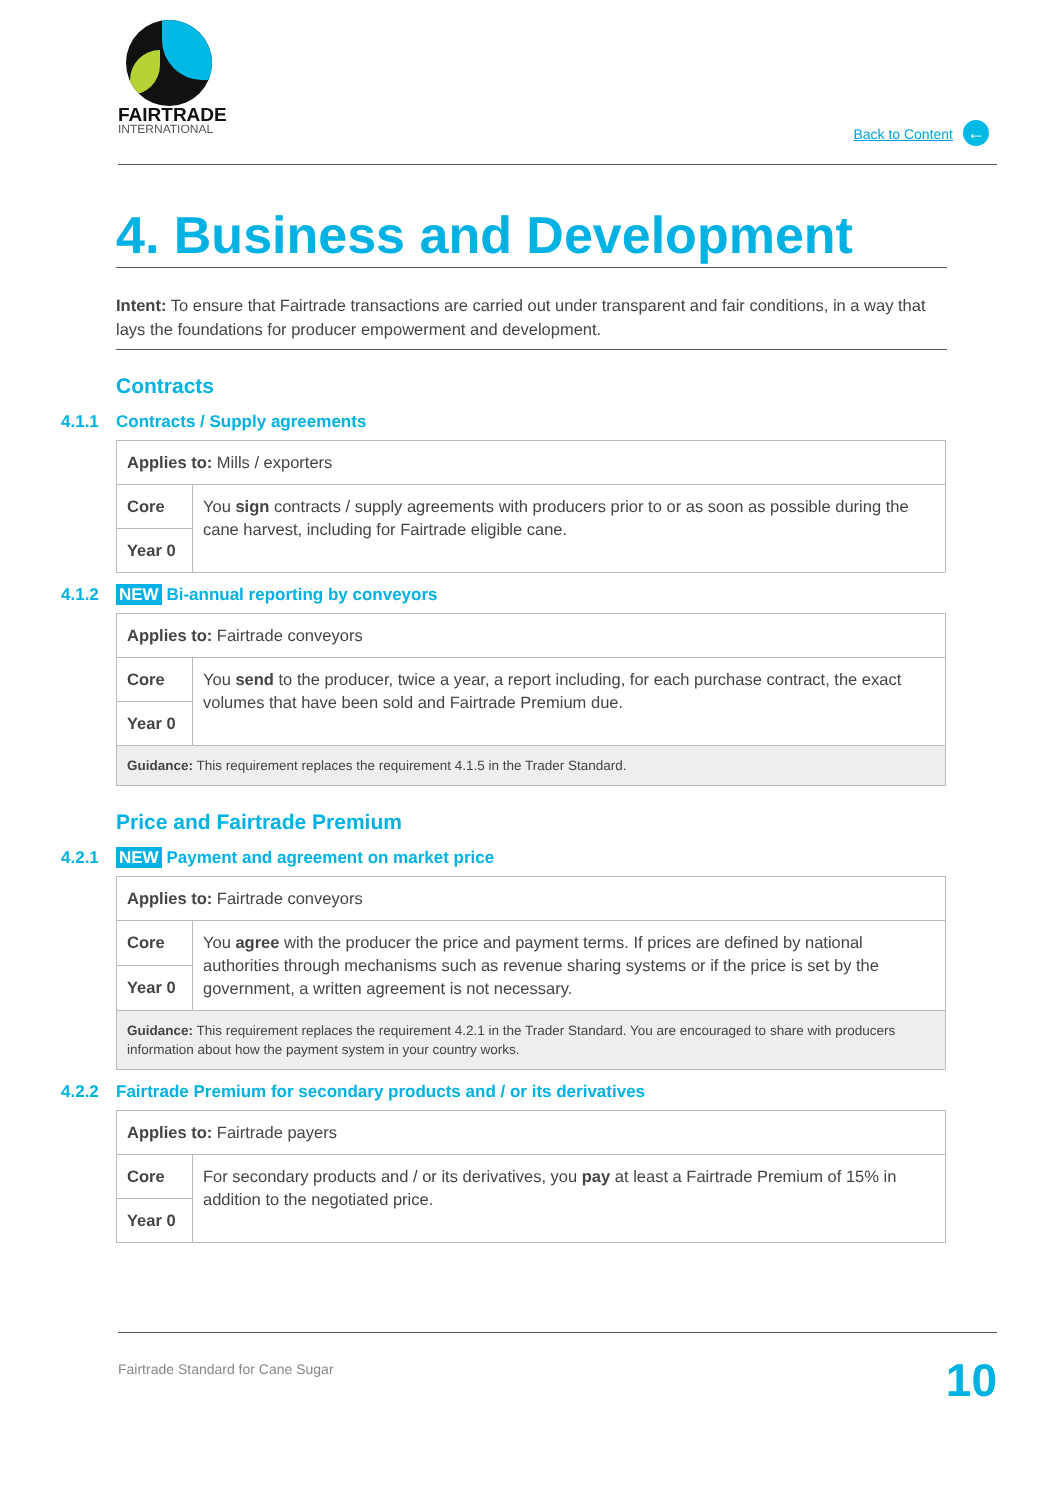FAIRTRADE
INTERNATIONAL
Back to Content ←
4. Business and Development
Intent: To ensure that Fairtrade transactions are carried out under transparent and fair conditions, in a way that lays the foundations for producer empowerment and development.
Contracts
4.1.1 Contracts / Supply agreements
| Applies to: Mills / exporters | |
| Core | You sign contracts / supply agreements with producers prior to or as soon as possible during the cane harvest, including for Fairtrade eligible cane. |
| Year 0 | |
4.1.2 NEW Bi-annual reporting by conveyors
| Applies to: Fairtrade conveyors | |
| Core | You send to the producer, twice a year, a report including, for each purchase contract, the exact volumes that have been sold and Fairtrade Premium due. |
| Year 0 | |
| Guidance: This requirement replaces the requirement 4.1.5 in the Trader Standard. | |
Price and Fairtrade Premium
4.2.1 NEW Payment and agreement on market price
| Applies to: Fairtrade conveyors | |
| Core | You agree with the producer the price and payment terms. If prices are defined by national authorities through mechanisms such as revenue sharing systems or if the price is set by the government, a written agreement is not necessary. |
| Year 0 | |
| Guidance: This requirement replaces the requirement 4.2.1 in the Trader Standard. You are encouraged to share with producers information about how the payment system in your country works. | |
4.2.2 Fairtrade Premium for secondary products and / or its derivatives
| Applies to: Fairtrade payers | |
| Core | For secondary products and / or its derivatives, you pay at least a Fairtrade Premium of 15% in addition to the negotiated price. |
| Year 0 | |
Fairtrade Standard for Cane Sugar 10